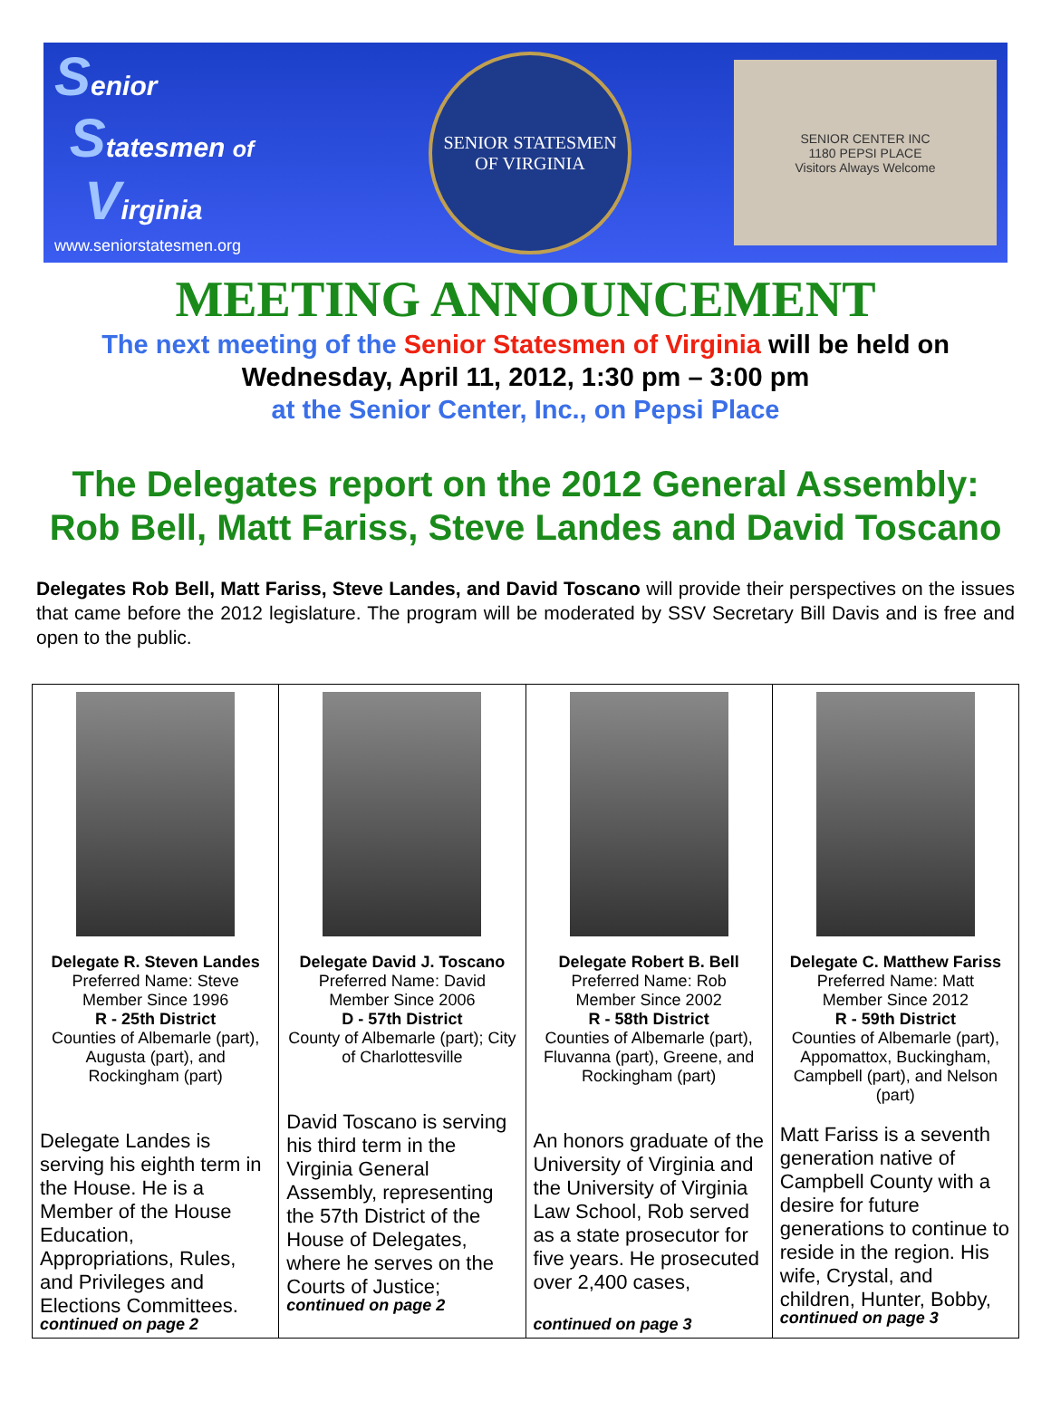Senior
Statesmen of
Virginia
www.seniorstatesmen.org
SENIOR STATESMEN
OF VIRGINIA
SENIOR CENTER INC
1180 PEPSI PLACE
Visitors Always Welcome
MEETING ANNOUNCEMENT
The next meeting of the Senior Statesmen of Virginia will be held on
Wednesday, April 11, 2012, 1:30 pm – 3:00 pm
at the Senior Center, Inc., on Pepsi Place
The Delegates report on the 2012 General Assembly:
Rob Bell, Matt Fariss, Steve Landes and David Toscano
Delegates Rob Bell, Matt Fariss, Steve Landes, and David Toscano will provide their perspectives on the issues that came before the 2012 legislature. The program will be moderated by SSV Secretary Bill Davis and is free and open to the public.
| Delegate R. Steven Landes Preferred Name: Steve Member Since 1996 R - 25th District Counties of Albemarle (part), Augusta (part), and Rockingham (part) Delegate Landes is serving his eighth term in the House. He is a Member of the House Education, Appropriations, Rules, and Privileges and Elections Committees. continued on page 2 | Delegate David J. Toscano Preferred Name: David Member Since 2006 D - 57th District County of Albemarle (part); City of Charlottesville David Toscano is serving his third term in the Virginia General Assembly, representing the 57th District of the House of Delegates, where he serves on the Courts of Justice; continued on page 2 | Delegate Robert B. Bell Preferred Name: Rob Member Since 2002 R - 58th District Counties of Albemarle (part), Fluvanna (part), Greene, and Rockingham (part) An honors graduate of the University of Virginia and the University of Virginia Law School, Rob served as a state prosecutor for five years. He prosecuted over 2,400 cases, continued on page 3 | Delegate C. Matthew Fariss Preferred Name: Matt Member Since 2012 R - 59th District Counties of Albemarle (part), Appomattox, Buckingham, Campbell (part), and Nelson (part) Matt Fariss is a seventh generation native of Campbell County with a desire for future generations to continue to reside in the region. His wife, Crystal, and children, Hunter, Bobby, continued on page 3 |